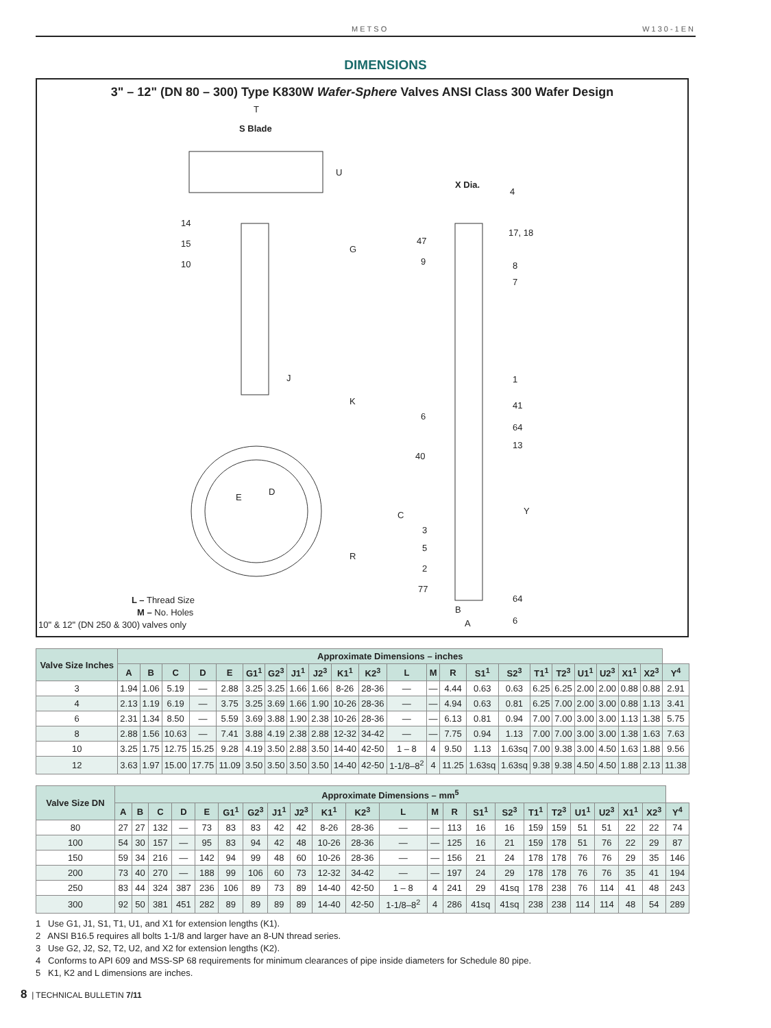METSO W130-1EN
DIMENSIONS
3" – 12" (DN 80 – 300) Type K830W Wafer-Sphere Valves ANSI Class 300 Wafer Design
T
S Blade
U
X Dia.
14
15
10
G
J
K
E
D
R
C Y
4
17, 18
47
9 8
7
1
6
41
64
13
40
3
5
2
77
64
B
A 6
L – Thread Size
M – No. Holes
10" & 12" (DN 250 & 300) valves only
| Valve Size Inches | Approximate Dimensions – inches | | | | | | | | | | | | | | | | | | | | | | |
| --- | --- | --- | --- | --- | --- | --- | --- | --- | --- | --- | --- | --- | --- | --- | --- | --- | --- | --- | --- | --- | --- | --- | --- |
| | A | B | C | D | E | G1<sup>1</sup> | G2<sup>3</sup> | J1<sup>1</sup> | J2<sup>3</sup> | K1<sup>1</sup> | K2<sup>3</sup> | L | M | R | S1<sup>1</sup> | S2<sup>3</sup> | T1<sup>1</sup> | T2<sup>3</sup> | U1<sup>1</sup> | U2<sup>3</sup> | X1<sup>1</sup> | X2<sup>3</sup> | Y<sup>4</sup> |
| 3 | 1.94 | 1.06 | 5.19 | — | 2.88 | 3.25 | 3.25 | 1.66 | 1.66 | 8-26 | 28-36 | — | — | 4.44 | 0.63 | 0.63 | 6.25 | 6.25 | 2.00 | 2.00 | 0.88 | 0.88 | 2.91 |
| 4 | 2.13 | 1.19 | 6.19 | — | 3.75 | 3.25 | 3.69 | 1.66 | 1.90 | 10-26 | 28-36 | — | — | 4.94 | 0.63 | 0.81 | 6.25 | 7.00 | 2.00 | 3.00 | 0.88 | 1.13 | 3.41 |
| 6 | 2.31 | 1.34 | 8.50 | — | 5.59 | 3.69 | 3.88 | 1.90 | 2.38 | 10-26 | 28-36 | — | — | 6.13 | 0.81 | 0.94 | 7.00 | 7.00 | 3.00 | 3.00 | 1.13 | 1.38 | 5.75 |
| 8 | 2.88 | 1.56 | 10.63 | — | 7.41 | 3.88 | 4.19 | 2.38 | 2.88 | 12-32 | 34-42 | — | — | 7.75 | 0.94 | 1.13 | 7.00 | 7.00 | 3.00 | 3.00 | 1.38 | 1.63 | 7.63 |
| 10 | 3.25 | 1.75 | 12.75 | 15.25 | 9.28 | 4.19 | 3.50 | 2.88 | 3.50 | 14-40 | 42-50 | 1 – 8 | 4 | 9.50 | 1.13 | 1.63sq | 7.00 | 9.38 | 3.00 | 4.50 | 1.63 | 1.88 | 9.56 |
| 12 | 3.63 | 1.97 | 15.00 | 17.75 | 11.09 | 3.50 | 3.50 | 3.50 | 3.50 | 14-40 | 42-50 | 1-1/8–8<sup>2</sup> | 4 | 11.25 | 1.63sq | 1.63sq | 9.38 | 9.38 | 4.50 | 4.50 | 1.88 | 2.13 | 11.38 |
| Valve Size DN | Approximate Dimensions – mm<sup>5</sup> | | | | | | | | | | | | | | | | | | | | | | |
| --- | --- | --- | --- | --- | --- | --- | --- | --- | --- | --- | --- | --- | --- | --- | --- | --- | --- | --- | --- | --- | --- | --- | --- |
| | A | B | C | D | E | G1<sup>1</sup> | G2<sup>3</sup> | J1<sup>1</sup> | J2<sup>3</sup> | K1<sup>1</sup> | K2<sup>3</sup> | L | M | R | S1<sup>1</sup> | S2<sup>3</sup> | T1<sup>1</sup> | T2<sup>3</sup> | U1<sup>1</sup> | U2<sup>3</sup> | X1<sup>1</sup> | X2<sup>3</sup> | Y<sup>4</sup> |
| 80 | 27 | 27 | 132 | — | 73 | 83 | 83 | 42 | 42 | 8-26 | 28-36 | — | — | 113 | 16 | 16 | 159 | 159 | 51 | 51 | 22 | 22 | 74 |
| 100 | 54 | 30 | 157 | — | 95 | 83 | 94 | 42 | 48 | 10-26 | 28-36 | — | — | 125 | 16 | 21 | 159 | 178 | 51 | 76 | 22 | 29 | 87 |
| 150 | 59 | 34 | 216 | — | 142 | 94 | 99 | 48 | 60 | 10-26 | 28-36 | — | — | 156 | 21 | 24 | 178 | 178 | 76 | 76 | 29 | 35 | 146 |
| 200 | 73 | 40 | 270 | — | 188 | 99 | 106 | 60 | 73 | 12-32 | 34-42 | — | — | 197 | 24 | 29 | 178 | 178 | 76 | 76 | 35 | 41 | 194 |
| 250 | 83 | 44 | 324 | 387 | 236 | 106 | 89 | 73 | 89 | 14-40 | 42-50 | 1 – 8 | 4 | 241 | 29 | 41sq | 178 | 238 | 76 | 114 | 41 | 48 | 243 |
| 300 | 92 | 50 | 381 | 451 | 282 | 89 | 89 | 89 | 89 | 14-40 | 42-50 | 1-1/8–8<sup>2</sup> | 4 | 286 | 41sq | 41sq | 238 | 238 | 114 | 114 | 48 | 54 | 289 |
1 Use G1, J1, S1, T1, U1, and X1 for extension lengths (K1).
2 ANSI B16.5 requires all bolts 1-1/8 and larger have an 8-UN thread series.
3 Use G2, J2, S2, T2, U2, and X2 for extension lengths (K2).
4 Conforms to API 609 and MSS-SP 68 requirements for minimum clearances of pipe inside diameters for Schedule 80 pipe.
5 K1, K2 and L dimensions are inches.
8 | TECHNICAL BULLETIN 7/11